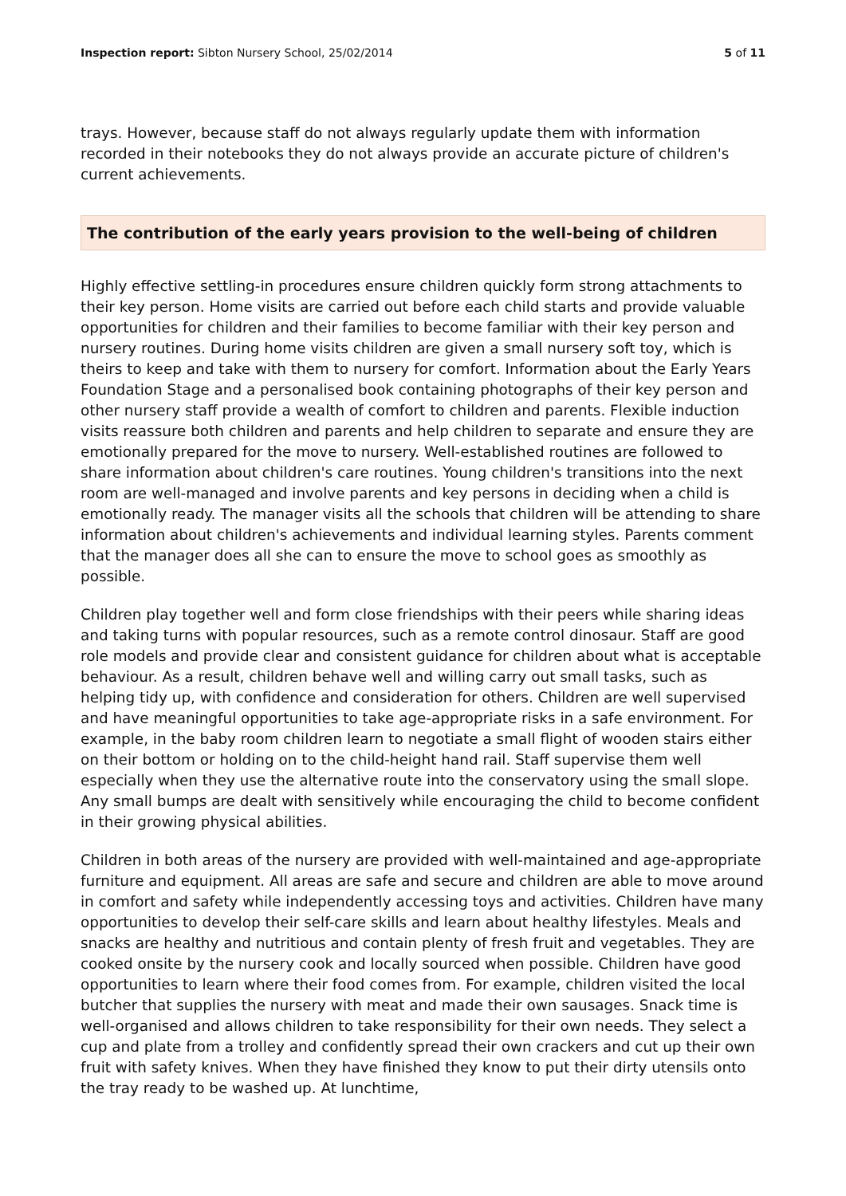Inspection report: Sibton Nursery School, 25/02/2014 5 of 11
trays. However, because staff do not always regularly update them with information recorded in their notebooks they do not always provide an accurate picture of children's current achievements.
The contribution of the early years provision to the well-being of children
Highly effective settling-in procedures ensure children quickly form strong attachments to their key person. Home visits are carried out before each child starts and provide valuable opportunities for children and their families to become familiar with their key person and nursery routines. During home visits children are given a small nursery soft toy, which is theirs to keep and take with them to nursery for comfort. Information about the Early Years Foundation Stage and a personalised book containing photographs of their key person and other nursery staff provide a wealth of comfort to children and parents. Flexible induction visits reassure both children and parents and help children to separate and ensure they are emotionally prepared for the move to nursery. Well-established routines are followed to share information about children's care routines. Young children's transitions into the next room are well-managed and involve parents and key persons in deciding when a child is emotionally ready. The manager visits all the schools that children will be attending to share information about children's achievements and individual learning styles. Parents comment that the manager does all she can to ensure the move to school goes as smoothly as possible.
Children play together well and form close friendships with their peers while sharing ideas and taking turns with popular resources, such as a remote control dinosaur. Staff are good role models and provide clear and consistent guidance for children about what is acceptable behaviour. As a result, children behave well and willing carry out small tasks, such as helping tidy up, with confidence and consideration for others. Children are well supervised and have meaningful opportunities to take age-appropriate risks in a safe environment. For example, in the baby room children learn to negotiate a small flight of wooden stairs either on their bottom or holding on to the child-height hand rail. Staff supervise them well especially when they use the alternative route into the conservatory using the small slope. Any small bumps are dealt with sensitively while encouraging the child to become confident in their growing physical abilities.
Children in both areas of the nursery are provided with well-maintained and age-appropriate furniture and equipment. All areas are safe and secure and children are able to move around in comfort and safety while independently accessing toys and activities. Children have many opportunities to develop their self-care skills and learn about healthy lifestyles. Meals and snacks are healthy and nutritious and contain plenty of fresh fruit and vegetables. They are cooked onsite by the nursery cook and locally sourced when possible. Children have good opportunities to learn where their food comes from. For example, children visited the local butcher that supplies the nursery with meat and made their own sausages. Snack time is well-organised and allows children to take responsibility for their own needs. They select a cup and plate from a trolley and confidently spread their own crackers and cut up their own fruit with safety knives. When they have finished they know to put their dirty utensils onto the tray ready to be washed up. At lunchtime,